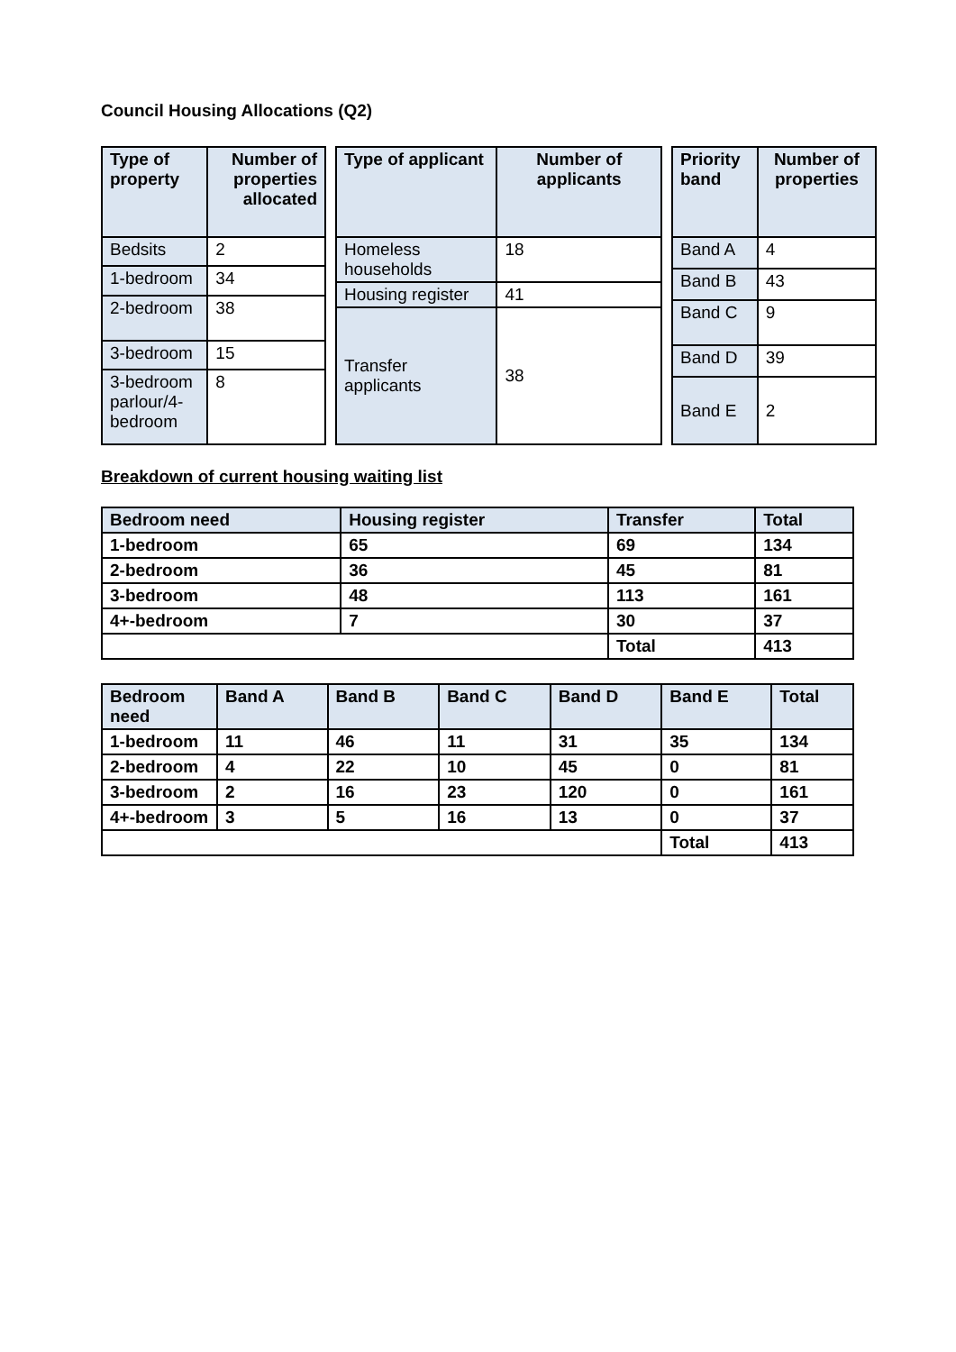Council Housing Allocations (Q2)
| Type of property | Number of properties allocated |
| --- | --- |
| Bedsits | 2 |
| 1-bedroom | 34 |
| 2-bedroom | 38 |
| 3-bedroom | 15 |
| 3-bedroom parlour/4-bedroom | 8 |
| Type of applicant | Number of applicants |
| --- | --- |
| Homeless households | 18 |
| Housing register | 41 |
| Transfer applicants | 38 |
| Priority band | Number of properties |
| --- | --- |
| Band A | 4 |
| Band B | 43 |
| Band C | 9 |
| Band D | 39 |
| Band E | 2 |
Breakdown of current housing waiting list
| Bedroom need | Housing register | Transfer | Total |
| --- | --- | --- | --- |
| 1-bedroom | 65 | 69 | 134 |
| 2-bedroom | 36 | 45 | 81 |
| 3-bedroom | 48 | 113 | 161 |
| 4+-bedroom | 7 | 30 | 37 |
| | | Total | 413 |
| Bedroom need | Band A | Band B | Band C | Band D | Band E | Total |
| --- | --- | --- | --- | --- | --- | --- |
| 1-bedroom | 11 | 46 | 11 | 31 | 35 | 134 |
| 2-bedroom | 4 | 22 | 10 | 45 | 0 | 81 |
| 3-bedroom | 2 | 16 | 23 | 120 | 0 | 161 |
| 4+-bedroom | 3 | 5 | 16 | 13 | 0 | 37 |
| | | | | | Total | 413 |